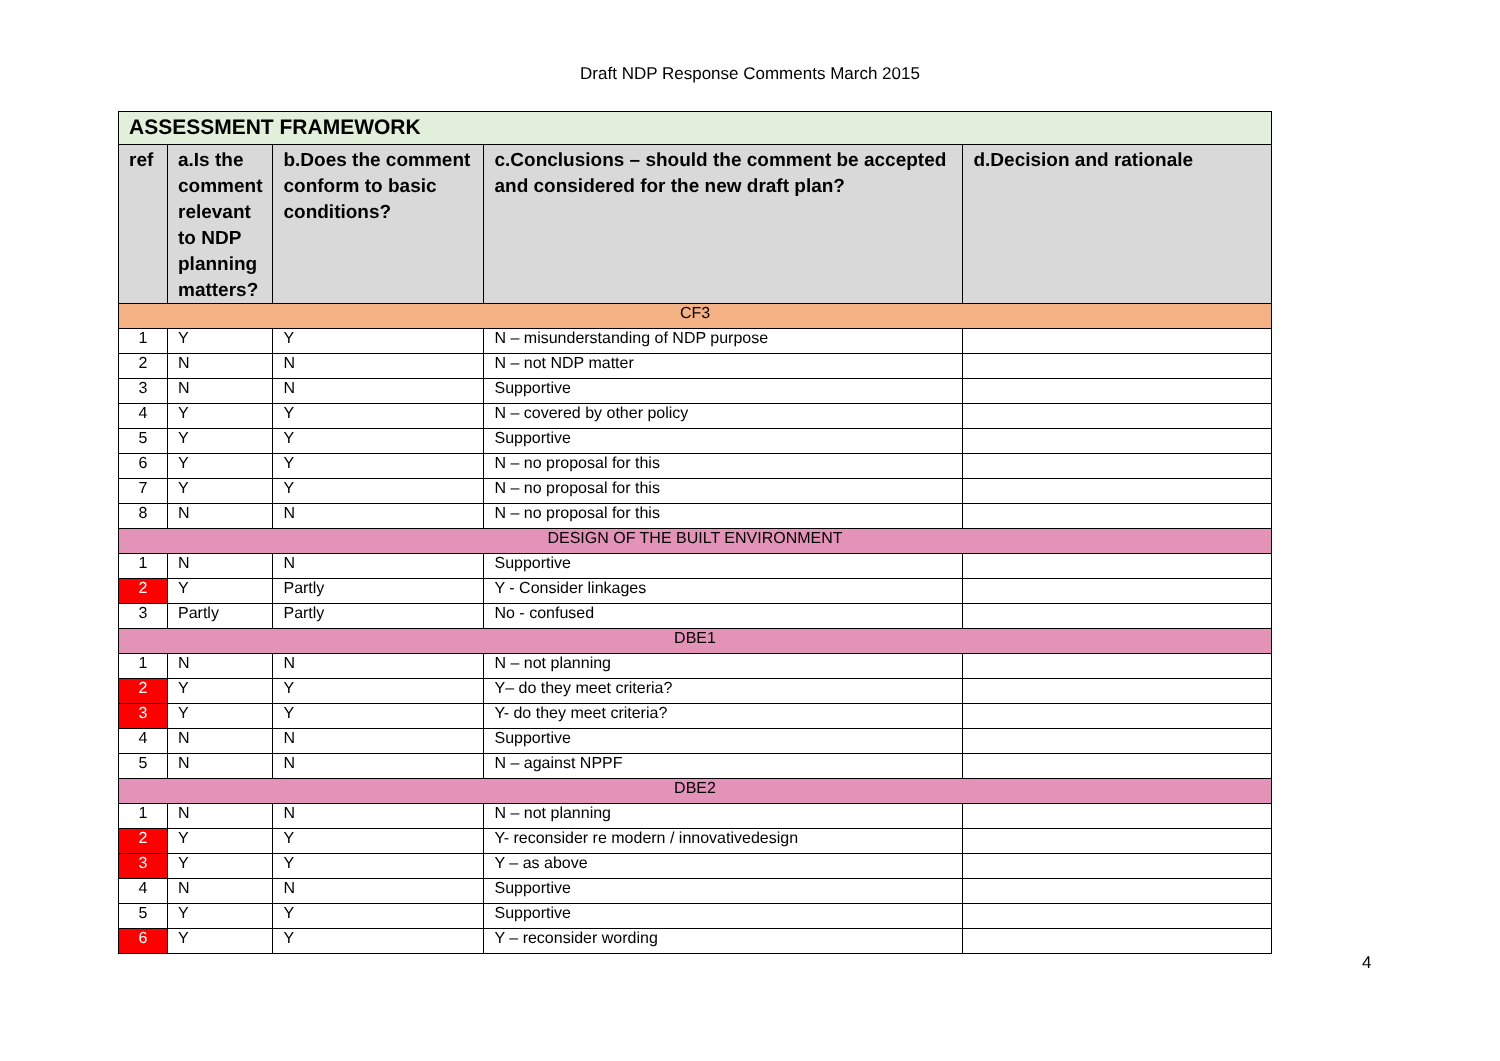Draft NDP Response Comments March 2015
| ASSESSMENT FRAMEWORK | | | | |
| --- | --- | --- | --- | --- |
| ref | a.Is the comment relevant to NDP planning matters? | b.Does the comment conform to basic conditions? | c.Conclusions – should the comment be accepted and considered for the new draft plan? | d.Decision and rationale |
| CF3 | | | | |
| 1 | Y | Y | N – misunderstanding of NDP purpose | |
| 2 | N | N | N – not NDP matter | |
| 3 | N | N | Supportive | |
| 4 | Y | Y | N – covered by other policy | |
| 5 | Y | Y | Supportive | |
| 6 | Y | Y | N – no proposal for this | |
| 7 | Y | Y | N – no proposal for this | |
| 8 | N | N | N – no proposal for this | |
| DESIGN OF THE BUILT ENVIRONMENT | | | | |
| 1 | N | N | Supportive | |
| 2 | Y | Partly | Y - Consider linkages | |
| 3 | Partly | Partly | No - confused | |
| DBE1 | | | | |
| 1 | N | N | N – not planning | |
| 2 | Y | Y | Y– do they meet criteria? | |
| 3 | Y | Y | Y- do they meet criteria? | |
| 4 | N | N | Supportive | |
| 5 | N | N | N – against NPPF | |
| DBE2 | | | | |
| 1 | N | N | N – not planning | |
| 2 | Y | Y | Y- reconsider re modern / innovativedesign | |
| 3 | Y | Y | Y – as above | |
| 4 | N | N | Supportive | |
| 5 | Y | Y | Supportive | |
| 6 | Y | Y | Y – reconsider wording | |
4